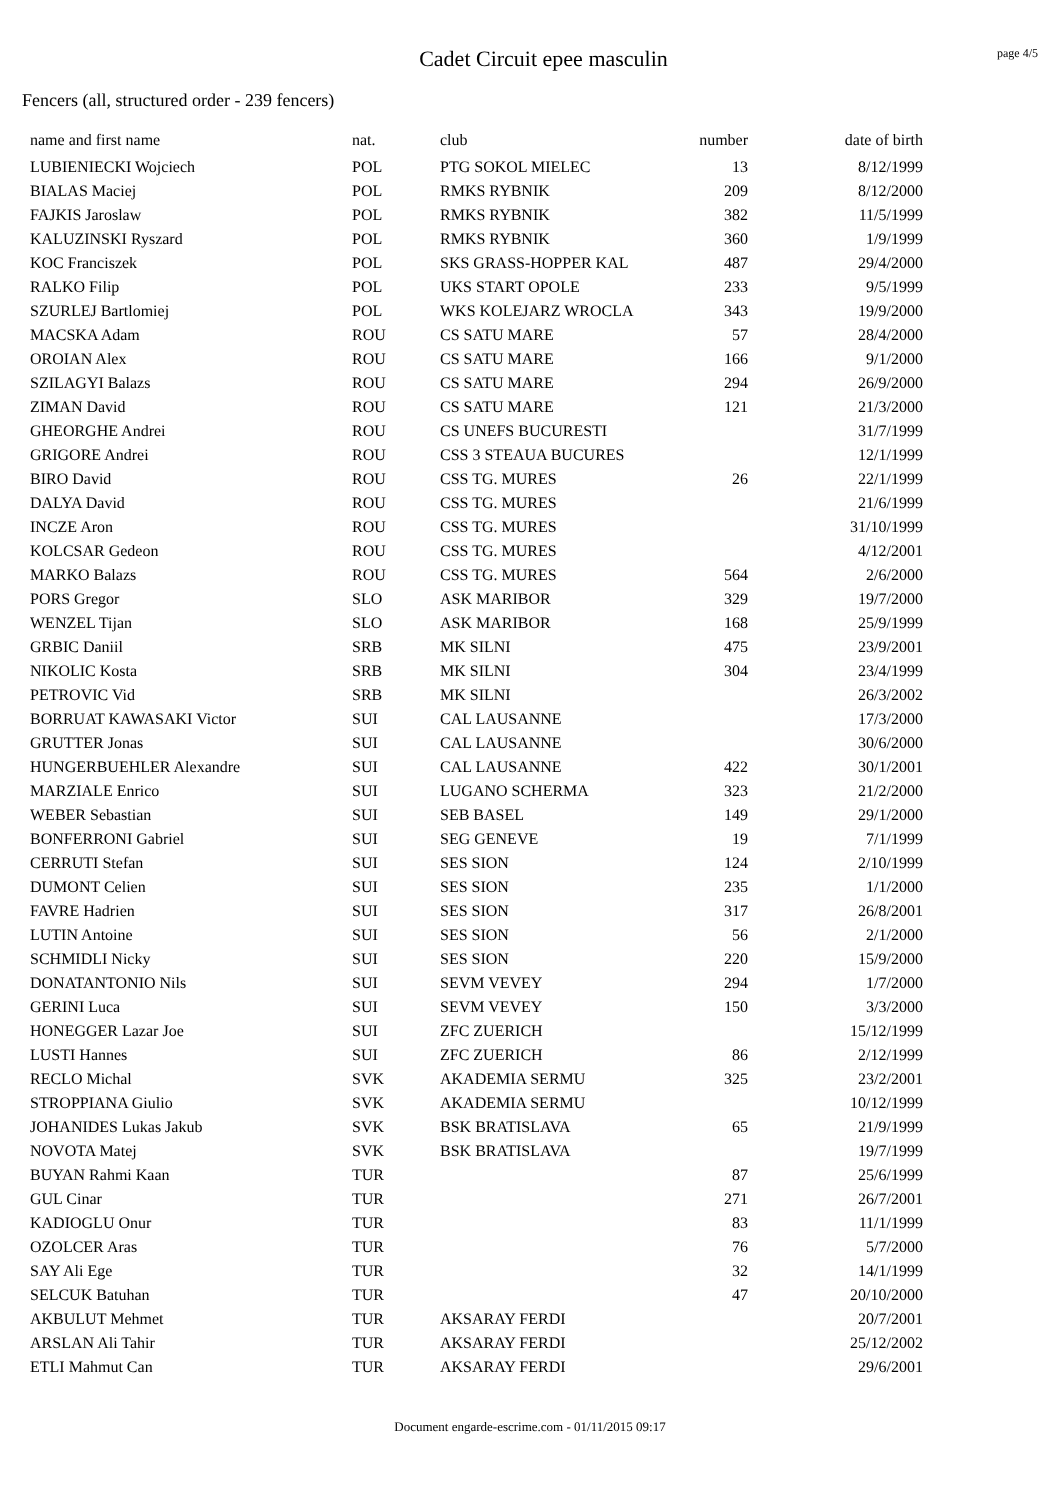Cadet Circuit epee masculin
page 4/5
Fencers (all, structured order - 239 fencers)
| name and first name | nat. | club | number | date of birth |
| --- | --- | --- | --- | --- |
| LUBIENIECKI Wojciech | POL | PTG SOKOL MIELEC | 13 | 8/12/1999 |
| BIALAS Maciej | POL | RMKS RYBNIK | 209 | 8/12/2000 |
| FAJKIS Jaroslaw | POL | RMKS RYBNIK | 382 | 11/5/1999 |
| KALUZINSKI Ryszard | POL | RMKS RYBNIK | 360 | 1/9/1999 |
| KOC Franciszek | POL | SKS GRASS-HOPPER KAL | 487 | 29/4/2000 |
| RALKO Filip | POL | UKS START OPOLE | 233 | 9/5/1999 |
| SZURLEJ Bartlomiej | POL | WKS KOLEJARZ WROCLA | 343 | 19/9/2000 |
| MACSKA Adam | ROU | CS SATU MARE | 57 | 28/4/2000 |
| OROIAN Alex | ROU | CS SATU MARE | 166 | 9/1/2000 |
| SZILAGYI Balazs | ROU | CS SATU MARE | 294 | 26/9/2000 |
| ZIMAN David | ROU | CS SATU MARE | 121 | 21/3/2000 |
| GHEORGHE Andrei | ROU | CS UNEFS BUCURESTI | | 31/7/1999 |
| GRIGORE Andrei | ROU | CSS 3 STEAUA BUCURES | | 12/1/1999 |
| BIRO David | ROU | CSS TG. MURES | 26 | 22/1/1999 |
| DALYA David | ROU | CSS TG. MURES | | 21/6/1999 |
| INCZE Aron | ROU | CSS TG. MURES | | 31/10/1999 |
| KOLCSAR Gedeon | ROU | CSS TG. MURES | | 4/12/2001 |
| MARKO Balazs | ROU | CSS TG. MURES | 564 | 2/6/2000 |
| PORS Gregor | SLO | ASK MARIBOR | 329 | 19/7/2000 |
| WENZEL Tijan | SLO | ASK MARIBOR | 168 | 25/9/1999 |
| GRBIC Daniil | SRB | MK SILNI | 475 | 23/9/2001 |
| NIKOLIC Kosta | SRB | MK SILNI | 304 | 23/4/1999 |
| PETROVIC Vid | SRB | MK SILNI | | 26/3/2002 |
| BORRUAT KAWASAKI Victor | SUI | CAL LAUSANNE | | 17/3/2000 |
| GRUTTER Jonas | SUI | CAL LAUSANNE | | 30/6/2000 |
| HUNGERBUEHLER Alexandre | SUI | CAL LAUSANNE | 422 | 30/1/2001 |
| MARZIALE Enrico | SUI | LUGANO SCHERMA | 323 | 21/2/2000 |
| WEBER Sebastian | SUI | SEB BASEL | 149 | 29/1/2000 |
| BONFERRONI Gabriel | SUI | SEG GENEVE | 19 | 7/1/1999 |
| CERRUTI Stefan | SUI | SES SION | 124 | 2/10/1999 |
| DUMONT Celien | SUI | SES SION | 235 | 1/1/2000 |
| FAVRE Hadrien | SUI | SES SION | 317 | 26/8/2001 |
| LUTIN Antoine | SUI | SES SION | 56 | 2/1/2000 |
| SCHMIDLI Nicky | SUI | SES SION | 220 | 15/9/2000 |
| DONATANTONIO Nils | SUI | SEVM VEVEY | 294 | 1/7/2000 |
| GERINI Luca | SUI | SEVM VEVEY | 150 | 3/3/2000 |
| HONEGGER Lazar Joe | SUI | ZFC ZUERICH | | 15/12/1999 |
| LUSTI Hannes | SUI | ZFC ZUERICH | 86 | 2/12/1999 |
| RECLO Michal | SVK | AKADEMIA SERMU | 325 | 23/2/2001 |
| STROPPIANA Giulio | SVK | AKADEMIA SERMU | | 10/12/1999 |
| JOHANIDES Lukas Jakub | SVK | BSK BRATISLAVA | 65 | 21/9/1999 |
| NOVOTA Matej | SVK | BSK BRATISLAVA | | 19/7/1999 |
| BUYAN Rahmi Kaan | TUR | | 87 | 25/6/1999 |
| GUL Cinar | TUR | | 271 | 26/7/2001 |
| KADIOGLU Onur | TUR | | 83 | 11/1/1999 |
| OZOLCER Aras | TUR | | 76 | 5/7/2000 |
| SAY Ali Ege | TUR | | 32 | 14/1/1999 |
| SELCUK Batuhan | TUR | | 47 | 20/10/2000 |
| AKBULUT Mehmet | TUR | AKSARAY FERDI | | 20/7/2001 |
| ARSLAN Ali Tahir | TUR | AKSARAY FERDI | | 25/12/2002 |
| ETLI Mahmut Can | TUR | AKSARAY FERDI | | 29/6/2001 |
Document engarde-escrime.com - 01/11/2015 09:17